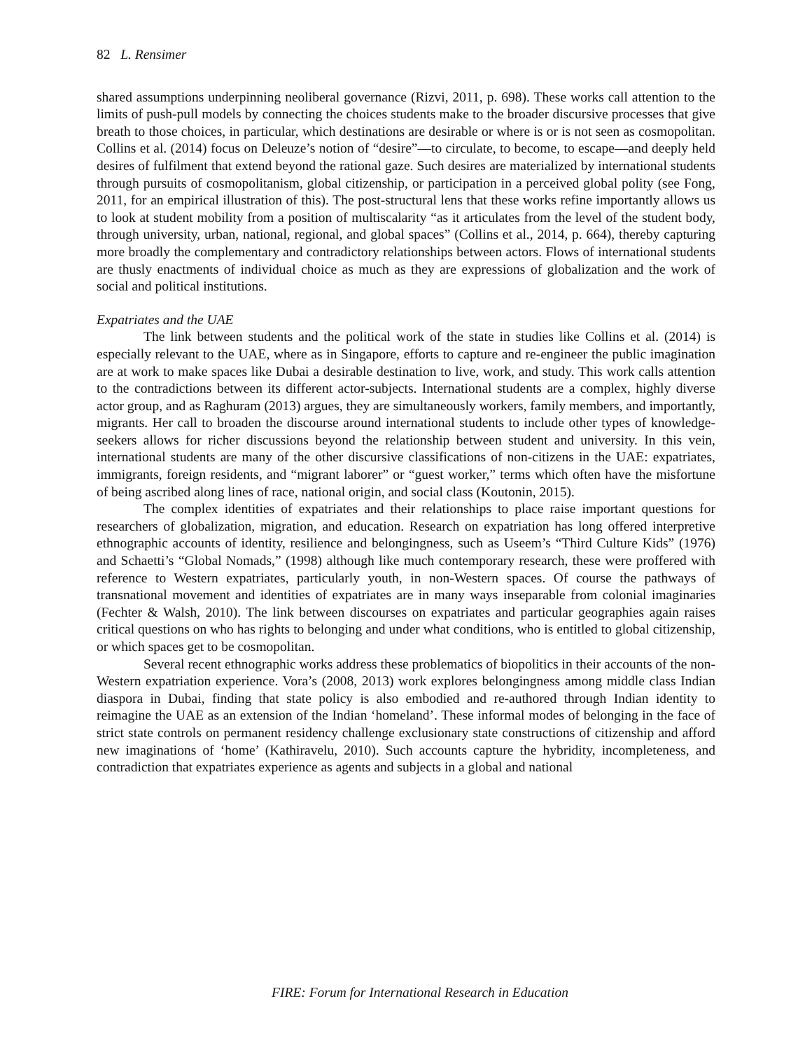82 L. Rensimer
shared assumptions underpinning neoliberal governance (Rizvi, 2011, p. 698). These works call attention to the limits of push-pull models by connecting the choices students make to the broader discursive processes that give breath to those choices, in particular, which destinations are desirable or where is or is not seen as cosmopolitan. Collins et al. (2014) focus on Deleuze’s notion of “desire”—to circulate, to become, to escape—and deeply held desires of fulfilment that extend beyond the rational gaze. Such desires are materialized by international students through pursuits of cosmopolitanism, global citizenship, or participation in a perceived global polity (see Fong, 2011, for an empirical illustration of this). The post-structural lens that these works refine importantly allows us to look at student mobility from a position of multiscalarity “as it articulates from the level of the student body, through university, urban, national, regional, and global spaces” (Collins et al., 2014, p. 664), thereby capturing more broadly the complementary and contradictory relationships between actors. Flows of international students are thusly enactments of individual choice as much as they are expressions of globalization and the work of social and political institutions.
Expatriates and the UAE
The link between students and the political work of the state in studies like Collins et al. (2014) is especially relevant to the UAE, where as in Singapore, efforts to capture and re-engineer the public imagination are at work to make spaces like Dubai a desirable destination to live, work, and study. This work calls attention to the contradictions between its different actor-subjects. International students are a complex, highly diverse actor group, and as Raghuram (2013) argues, they are simultaneously workers, family members, and importantly, migrants. Her call to broaden the discourse around international students to include other types of knowledge-seekers allows for richer discussions beyond the relationship between student and university. In this vein, international students are many of the other discursive classifications of non-citizens in the UAE: expatriates, immigrants, foreign residents, and “migrant laborer” or “guest worker,” terms which often have the misfortune of being ascribed along lines of race, national origin, and social class (Koutonin, 2015).
The complex identities of expatriates and their relationships to place raise important questions for researchers of globalization, migration, and education. Research on expatriation has long offered interpretive ethnographic accounts of identity, resilience and belongingness, such as Useem’s “Third Culture Kids” (1976) and Schaetti’s “Global Nomads,” (1998) although like much contemporary research, these were proffered with reference to Western expatriates, particularly youth, in non-Western spaces. Of course the pathways of transnational movement and identities of expatriates are in many ways inseparable from colonial imaginaries (Fechter & Walsh, 2010). The link between discourses on expatriates and particular geographies again raises critical questions on who has rights to belonging and under what conditions, who is entitled to global citizenship, or which spaces get to be cosmopolitan.
Several recent ethnographic works address these problematics of biopolitics in their accounts of the non-Western expatriation experience. Vora’s (2008, 2013) work explores belongingness among middle class Indian diaspora in Dubai, finding that state policy is also embodied and re-authored through Indian identity to reimagine the UAE as an extension of the Indian ‘homeland’. These informal modes of belonging in the face of strict state controls on permanent residency challenge exclusionary state constructions of citizenship and afford new imaginations of ‘home’ (Kathiravelu, 2010). Such accounts capture the hybridity, incompleteness, and contradiction that expatriates experience as agents and subjects in a global and national
FIRE: Forum for International Research in Education